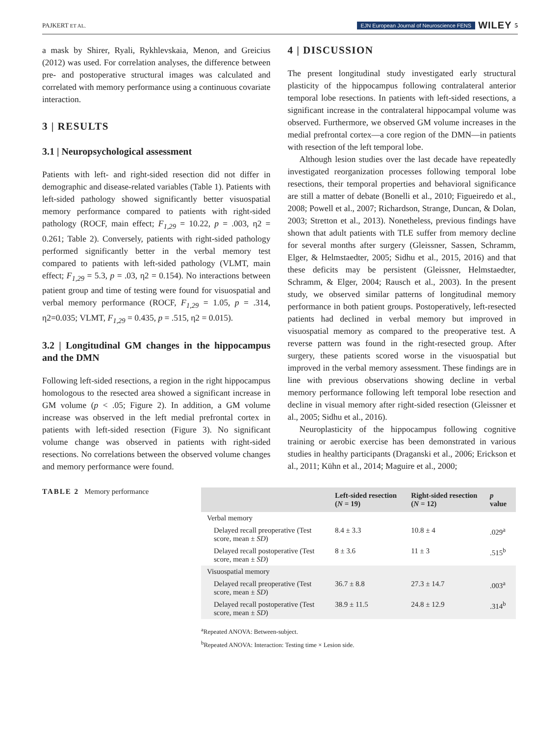PAJKERT ET AL. EJN European Journal of Neuroscience FENS WILEY 5
a mask by Shirer, Ryali, Rykhlevskaia, Menon, and Greicius (2012) was used. For correlation analyses, the difference between pre- and postoperative structural images was calculated and correlated with memory performance using a continuous covariate interaction.
3 | RESULTS
3.1 | Neuropsychological assessment
Patients with left- and right-sided resection did not differ in demographic and disease-related variables (Table 1). Patients with left-sided pathology showed significantly better visuospatial memory performance compared to patients with right-sided pathology (ROCF, main effect; F<sub>1,29</sub> = 10.22, p = .003, η2 = 0.261; Table 2). Conversely, patients with right-sided pathology performed significantly better in the verbal memory test compared to patients with left-sided pathology (VLMT, main effect; F<sub>1,29</sub> = 5.3, p = .03, η2 = 0.154). No interactions between patient group and time of testing were found for visuospatial and verbal memory performance (ROCF, F<sub>1,29</sub> = 1.05, p = .314, η2=0.035; VLMT, F<sub>1,29</sub> = 0.435, p = .515, η2 = 0.015).
3.2 | Longitudinal GM changes in the hippocampus and the DMN
Following left-sided resections, a region in the right hippocampus homologous to the resected area showed a significant increase in GM volume (p < .05; Figure 2). In addition, a GM volume increase was observed in the left medial prefrontal cortex in patients with left-sided resection (Figure 3). No significant volume change was observed in patients with right-sided resections. No correlations between the observed volume changes and memory performance were found.
4 | DISCUSSION
The present longitudinal study investigated early structural plasticity of the hippocampus following contralateral anterior temporal lobe resections. In patients with left-sided resections, a significant increase in the contralateral hippocampal volume was observed. Furthermore, we observed GM volume increases in the medial prefrontal cortex—a core region of the DMN—in patients with resection of the left temporal lobe.
Although lesion studies over the last decade have repeatedly investigated reorganization processes following temporal lobe resections, their temporal properties and behavioral significance are still a matter of debate (Bonelli et al., 2010; Figueiredo et al., 2008; Powell et al., 2007; Richardson, Strange, Duncan, & Dolan, 2003; Stretton et al., 2013). Nonetheless, previous findings have shown that adult patients with TLE suffer from memory decline for several months after surgery (Gleissner, Sassen, Schramm, Elger, & Helmstaedter, 2005; Sidhu et al., 2015, 2016) and that these deficits may be persistent (Gleissner, Helmstaedter, Schramm, & Elger, 2004; Rausch et al., 2003). In the present study, we observed similar patterns of longitudinal memory performance in both patient groups. Postoperatively, left-resected patients had declined in verbal memory but improved in visuospatial memory as compared to the preoperative test. A reverse pattern was found in the right-resected group. After surgery, these patients scored worse in the visuospatial but improved in the verbal memory assessment. These findings are in line with previous observations showing decline in verbal memory performance following left temporal lobe resection and decline in visual memory after right-sided resection (Gleissner et al., 2005; Sidhu et al., 2016).
Neuroplasticity of the hippocampus following cognitive training or aerobic exercise has been demonstrated in various studies in healthy participants (Draganski et al., 2006; Erickson et al., 2011; Kühn et al., 2014; Maguire et al., 2000;
TABLE 2 Memory performance
| | Left-sided resection ( N = 19) | Right-sided resection ( N = 12) | p value |
| --- | --- | --- | --- |
| Verbal memory | | | |
| Delayed recall preoperative (Test score, mean ± SD ) | 8.4 ± 3.3 | 10.8 ± 4 | .029<sup>a</sup> |
| Delayed recall postoperative (Test score, mean ± SD ) | 8 ± 3.6 | 11 ± 3 | .515<sup>b</sup> |
| Visuospatial memory | | | |
| Delayed recall preoperative (Test score, mean ± SD ) | 36.7 ± 8.8 | 27.3 ± 14.7 | .003<sup>a</sup> |
| Delayed recall postoperative (Test score, mean ± SD ) | 38.9 ± 11.5 | 24.8 ± 12.9 | .314<sup>b</sup> |
<sup>a</sup> Repeated ANOVA: Between-subject.
<sup>b</sup> Repeated ANOVA: Interaction: Testing time × Lesion side.